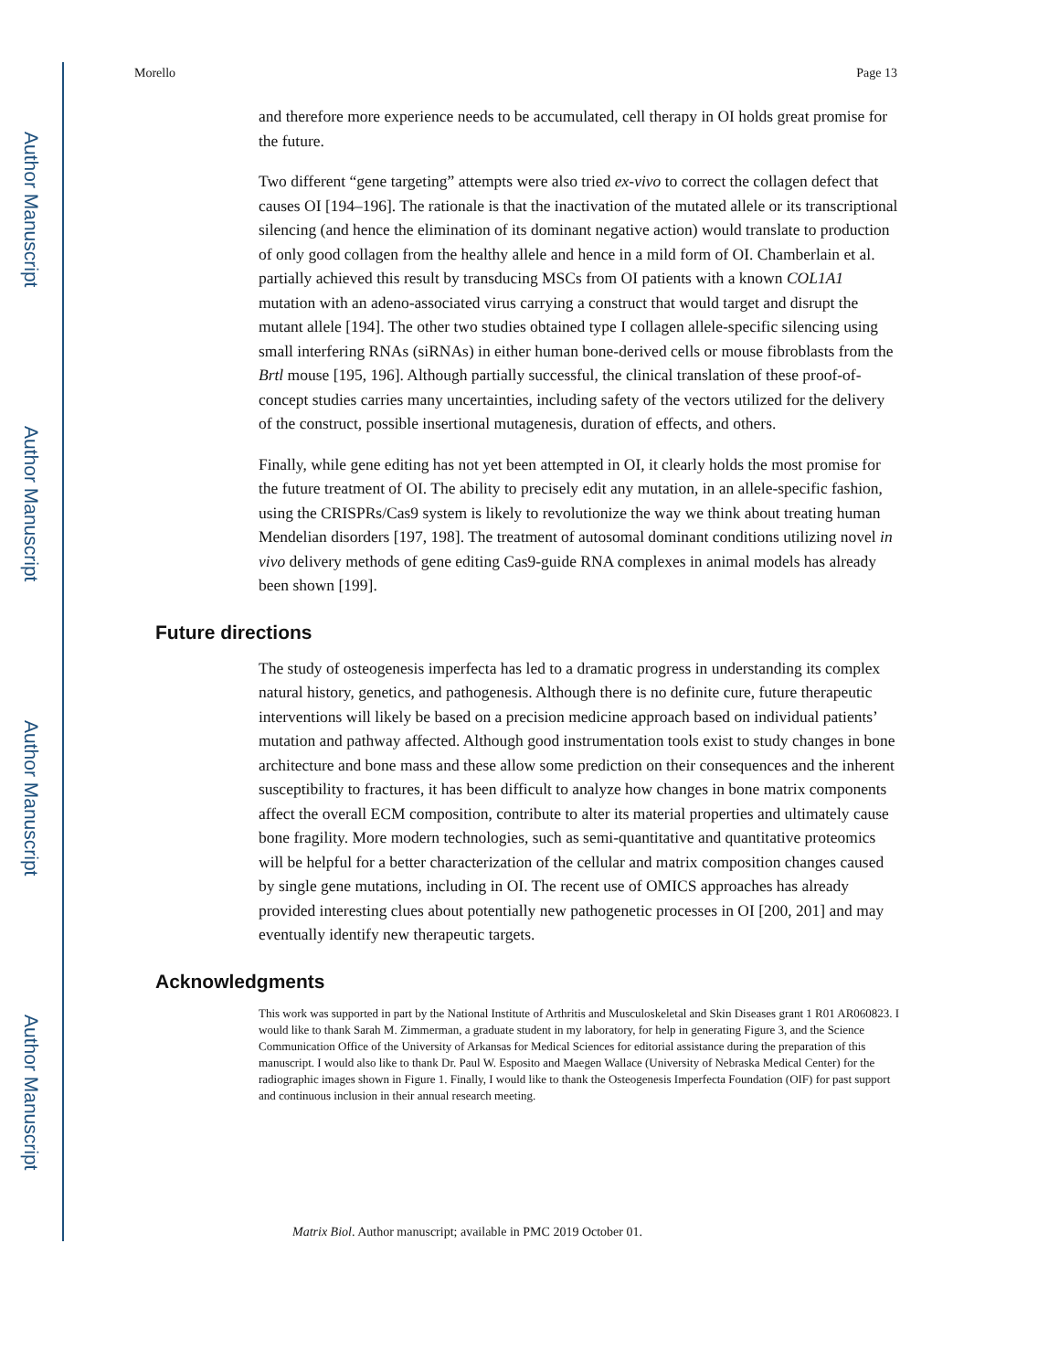Author Manuscript
Author Manuscript
Author Manuscript
Author Manuscript
Morello Page 13
and therefore more experience needs to be accumulated, cell therapy in OI holds great promise for the future.
Two different “gene targeting” attempts were also tried ex-vivo to correct the collagen defect that causes OI [194–196]. The rationale is that the inactivation of the mutated allele or its transcriptional silencing (and hence the elimination of its dominant negative action) would translate to production of only good collagen from the healthy allele and hence in a mild form of OI. Chamberlain et al. partially achieved this result by transducing MSCs from OI patients with a known COL1A1 mutation with an adeno-associated virus carrying a construct that would target and disrupt the mutant allele [194]. The other two studies obtained type I collagen allele-specific silencing using small interfering RNAs (siRNAs) in either human bone-derived cells or mouse fibroblasts from the Brtl mouse [195, 196]. Although partially successful, the clinical translation of these proof-of-concept studies carries many uncertainties, including safety of the vectors utilized for the delivery of the construct, possible insertional mutagenesis, duration of effects, and others.
Finally, while gene editing has not yet been attempted in OI, it clearly holds the most promise for the future treatment of OI. The ability to precisely edit any mutation, in an allele-specific fashion, using the CRISPRs/Cas9 system is likely to revolutionize the way we think about treating human Mendelian disorders [197, 198]. The treatment of autosomal dominant conditions utilizing novel in vivo delivery methods of gene editing Cas9-guide RNA complexes in animal models has already been shown [199].
Future directions
The study of osteogenesis imperfecta has led to a dramatic progress in understanding its complex natural history, genetics, and pathogenesis. Although there is no definite cure, future therapeutic interventions will likely be based on a precision medicine approach based on individual patients’ mutation and pathway affected. Although good instrumentation tools exist to study changes in bone architecture and bone mass and these allow some prediction on their consequences and the inherent susceptibility to fractures, it has been difficult to analyze how changes in bone matrix components affect the overall ECM composition, contribute to alter its material properties and ultimately cause bone fragility. More modern technologies, such as semi-quantitative and quantitative proteomics will be helpful for a better characterization of the cellular and matrix composition changes caused by single gene mutations, including in OI. The recent use of OMICS approaches has already provided interesting clues about potentially new pathogenetic processes in OI [200, 201] and may eventually identify new therapeutic targets.
Acknowledgments
This work was supported in part by the National Institute of Arthritis and Musculoskeletal and Skin Diseases grant 1 R01 AR060823. I would like to thank Sarah M. Zimmerman, a graduate student in my laboratory, for help in generating Figure 3, and the Science Communication Office of the University of Arkansas for Medical Sciences for editorial assistance during the preparation of this manuscript. I would also like to thank Dr. Paul W. Esposito and Maegen Wallace (University of Nebraska Medical Center) for the radiographic images shown in Figure 1. Finally, I would like to thank the Osteogenesis Imperfecta Foundation (OIF) for past support and continuous inclusion in their annual research meeting.
Matrix Biol. Author manuscript; available in PMC 2019 October 01.